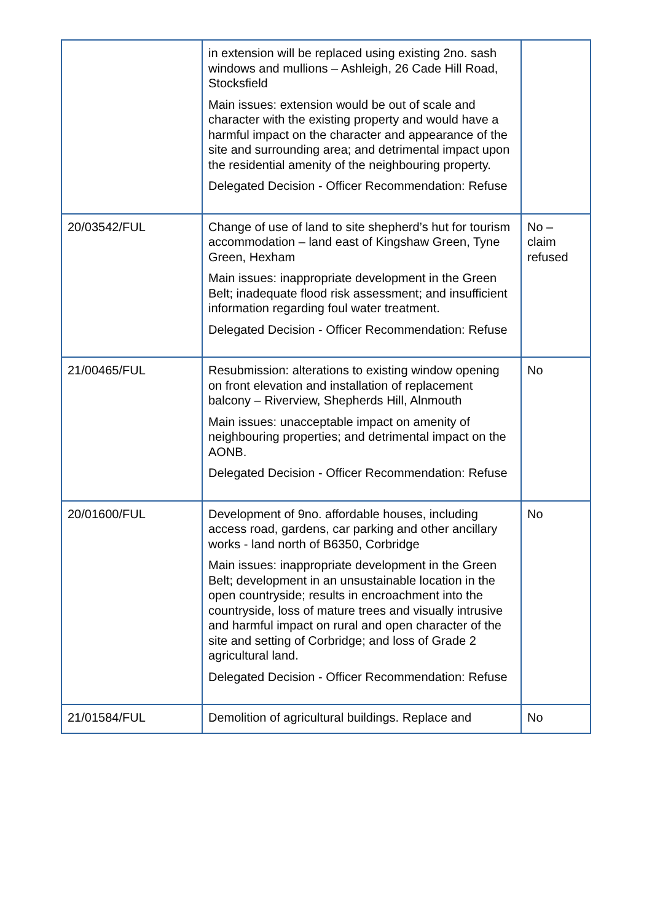| | in extension will be replaced using existing 2no. sash windows and mullions – Ashleigh, 26 Cade Hill Road, Stocksfield Main issues: extension would be out of scale and character with the existing property and would have a harmful impact on the character and appearance of the site and surrounding area; and detrimental impact upon the residential amenity of the neighbouring property. Delegated Decision - Officer Recommendation: Refuse | |
| 20/03542/FUL | Change of use of land to site shepherd’s hut for tourism accommodation – land east of Kingshaw Green, Tyne Green, Hexham Main issues: inappropriate development in the Green Belt; inadequate flood risk assessment; and insufficient information regarding foul water treatment. Delegated Decision - Officer Recommendation: Refuse | No – claim refused |
| 21/00465/FUL | Resubmission: alterations to existing window opening on front elevation and installation of replacement balcony – Riverview, Shepherds Hill, Alnmouth Main issues: unacceptable impact on amenity of neighbouring properties; and detrimental impact on the AONB. Delegated Decision - Officer Recommendation: Refuse | No |
| 20/01600/FUL | Development of 9no. affordable houses, including access road, gardens, car parking and other ancillary works - land north of B6350, Corbridge Main issues: inappropriate development in the Green Belt; development in an unsustainable location in the open countryside; results in encroachment into the countryside, loss of mature trees and visually intrusive and harmful impact on rural and open character of the site and setting of Corbridge; and loss of Grade 2 agricultural land. Delegated Decision - Officer Recommendation: Refuse | No |
| 21/01584/FUL | Demolition of agricultural buildings. Replace and | No |